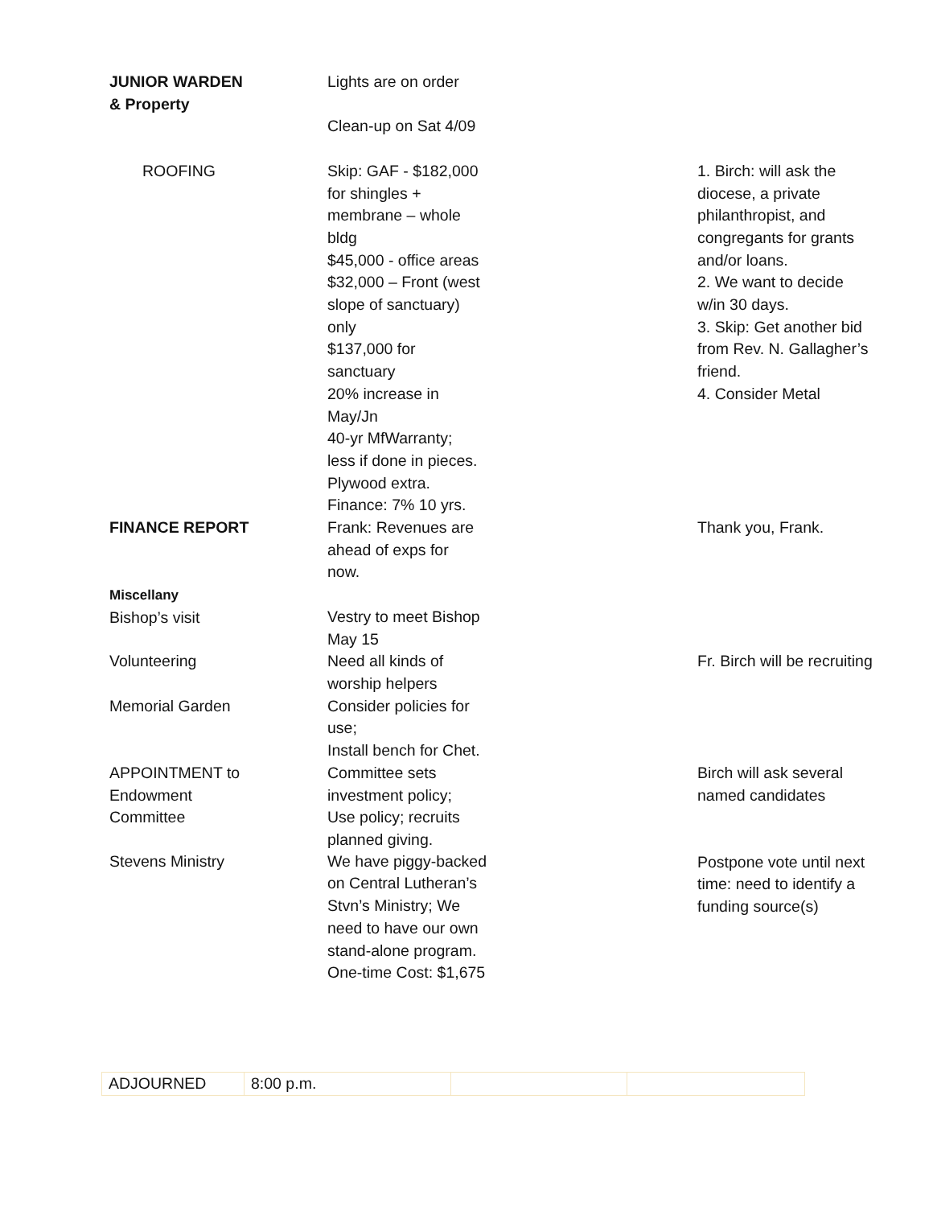| JUNIOR WARDEN & Property | Lights are on order Clean-up on Sat 4/09 | |
| ROOFING | Skip: GAF - $182,000 for shingles + membrane – whole bldg $45,000 - office areas $32,000 – Front (west slope of sanctuary) only $137,000 for sanctuary 20% increase in May/Jn 40-yr MfWarranty; less if done in pieces. Plywood extra. Finance: 7% 10 yrs. | 1. Birch: will ask the diocese, a private philanthropist, and congregants for grants and/or loans. 2. We want to decide w/in 30 days. 3. Skip: Get another bid from Rev. N. Gallagher’s friend. 4. Consider Metal |
| FINANCE REPORT | Frank: Revenues are ahead of exps for now. | Thank you, Frank. |
| Miscellany Bishop’s visit | Vestry to meet Bishop May 15 | |
| Volunteering | Need all kinds of worship helpers | Fr. Birch will be recruiting |
| Memorial Garden | Consider policies for use; Install bench for Chet. | |
| APPOINTMENT to Endowment Committee | Committee sets investment policy; Use policy; recruits planned giving. | Birch will ask several named candidates Postpone vote until next time: need to identify a funding source(s) |
| Stevens Ministry | We have piggy-backed on Central Lutheran’s Stvn’s Ministry; We need to have our own stand-alone program. One-time Cost: $1,675 | |
| ADJOURNED | 8:00 p.m. | | |